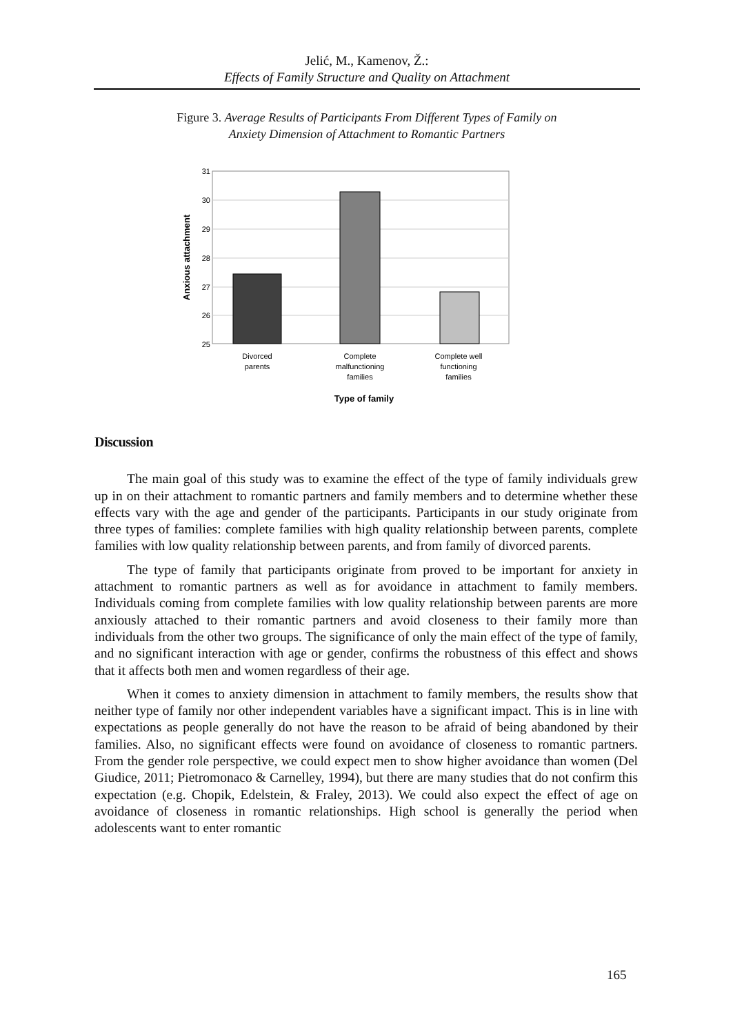Jelić, M., Kamenov, Ž.:
Effects of Family Structure and Quality on Attachment
Figure 3. Average Results of Participants From Different Types of Family on
Anxiety Dimension of Attachment to Romantic Partners
31
30
29
28
27
26
25
Anxious attachment
Divorced
parents
Complete
malfunctioning
families
Complete well
functioning
families
Type of family
Discussion
The main goal of this study was to examine the effect of the type of family individuals grew up in on their attachment to romantic partners and family members and to determine whether these effects vary with the age and gender of the participants. Participants in our study originate from three types of families: complete families with high quality relationship between parents, complete families with low quality relationship between parents, and from family of divorced parents.
The type of family that participants originate from proved to be important for anxiety in attachment to romantic partners as well as for avoidance in attachment to family members. Individuals coming from complete families with low quality relationship between parents are more anxiously attached to their romantic partners and avoid closeness to their family more than individuals from the other two groups. The significance of only the main effect of the type of family, and no significant interaction with age or gender, confirms the robustness of this effect and shows that it affects both men and women regardless of their age.
When it comes to anxiety dimension in attachment to family members, the results show that neither type of family nor other independent variables have a significant impact. This is in line with expectations as people generally do not have the reason to be afraid of being abandoned by their families. Also, no significant effects were found on avoidance of closeness to romantic partners. From the gender role perspective, we could expect men to show higher avoidance than women (Del Giudice, 2011; Pietromonaco & Carnelley, 1994), but there are many studies that do not confirm this expectation (e.g. Chopik, Edelstein, & Fraley, 2013). We could also expect the effect of age on avoidance of closeness in romantic relationships. High school is generally the period when adolescents want to enter romantic
165